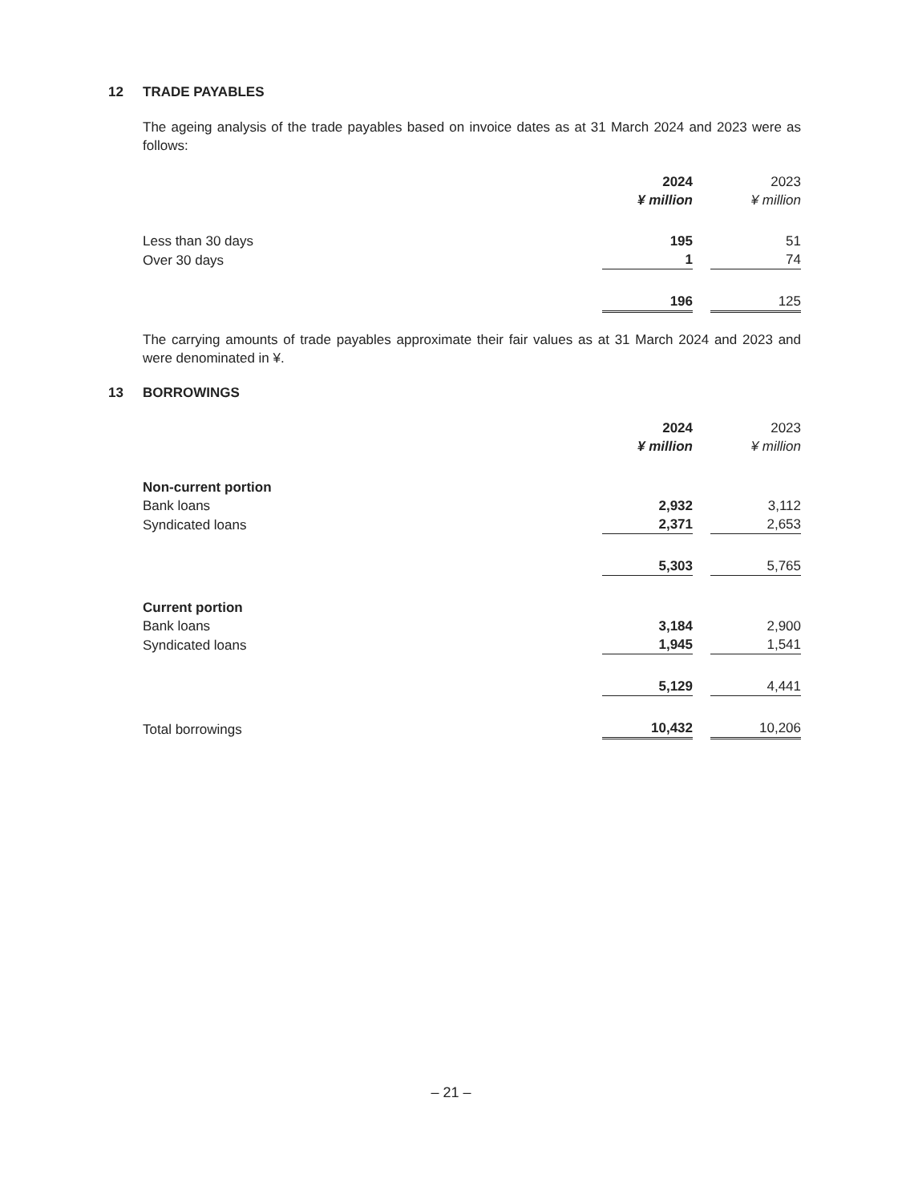12 TRADE PAYABLES
The ageing analysis of the trade payables based on invoice dates as at 31 March 2024 and 2023 were as follows:
| | 2024 | | 2023 |
| --- | --- | --- | --- |
| | ¥ million | | ¥ million |
| Less than 30 days | 195 | | 51 |
| Over 30 days | 1 | | 74 |
| | 196 | | 125 |
The carrying amounts of trade payables approximate their fair values as at 31 March 2024 and 2023 and were denominated in ¥.
13 BORROWINGS
| | 2024 | | 2023 |
| --- | --- | --- | --- |
| | ¥ million | | ¥ million |
| Non-current portion | | | |
| Bank loans | 2,932 | | 3,112 |
| Syndicated loans | 2,371 | | 2,653 |
| | 5,303 | | 5,765 |
| Current portion | | | |
| Bank loans | 3,184 | | 2,900 |
| Syndicated loans | 1,945 | | 1,541 |
| | 5,129 | | 4,441 |
| Total borrowings | 10,432 | | 10,206 |
– 21 –